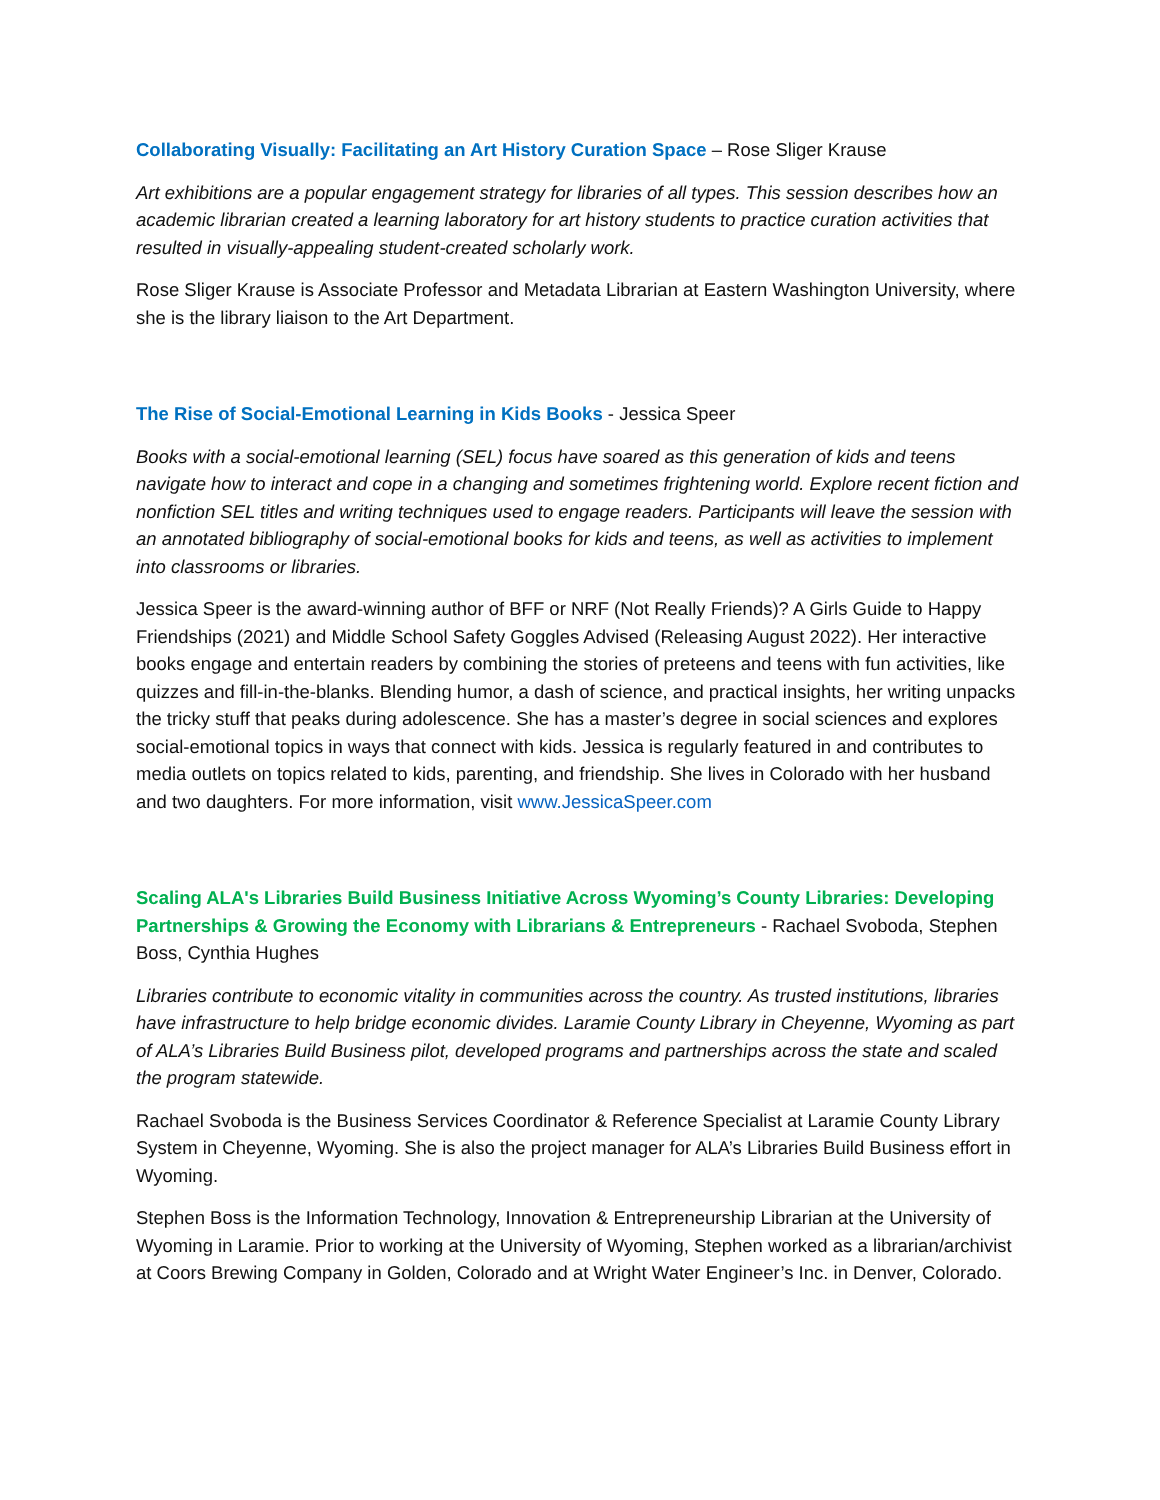Collaborating Visually: Facilitating an Art History Curation Space – Rose Sliger Krause
Art exhibitions are a popular engagement strategy for libraries of all types. This session describes how an academic librarian created a learning laboratory for art history students to practice curation activities that resulted in visually-appealing student-created scholarly work.
Rose Sliger Krause is Associate Professor and Metadata Librarian at Eastern Washington University, where she is the library liaison to the Art Department.
The Rise of Social-Emotional Learning in Kids Books - Jessica Speer
Books with a social-emotional learning (SEL) focus have soared as this generation of kids and teens navigate how to interact and cope in a changing and sometimes frightening world. Explore recent fiction and nonfiction SEL titles and writing techniques used to engage readers. Participants will leave the session with an annotated bibliography of social-emotional books for kids and teens, as well as activities to implement into classrooms or libraries.
Jessica Speer is the award-winning author of BFF or NRF (Not Really Friends)? A Girls Guide to Happy Friendships (2021) and Middle School Safety Goggles Advised (Releasing August 2022). Her interactive books engage and entertain readers by combining the stories of preteens and teens with fun activities, like quizzes and fill-in-the-blanks. Blending humor, a dash of science, and practical insights, her writing unpacks the tricky stuff that peaks during adolescence. She has a master’s degree in social sciences and explores social-emotional topics in ways that connect with kids. Jessica is regularly featured in and contributes to media outlets on topics related to kids, parenting, and friendship. She lives in Colorado with her husband and two daughters. For more information, visit www.JessicaSpeer.com
Scaling ALA's Libraries Build Business Initiative Across Wyoming’s County Libraries: Developing Partnerships & Growing the Economy with Librarians & Entrepreneurs - Rachael Svoboda, Stephen Boss, Cynthia Hughes
Libraries contribute to economic vitality in communities across the country. As trusted institutions, libraries have infrastructure to help bridge economic divides. Laramie County Library in Cheyenne, Wyoming as part of ALA’s Libraries Build Business pilot, developed programs and partnerships across the state and scaled the program statewide.
Rachael Svoboda is the Business Services Coordinator & Reference Specialist at Laramie County Library System in Cheyenne, Wyoming. She is also the project manager for ALA’s Libraries Build Business effort in Wyoming.
Stephen Boss is the Information Technology, Innovation & Entrepreneurship Librarian at the University of Wyoming in Laramie. Prior to working at the University of Wyoming, Stephen worked as a librarian/archivist at Coors Brewing Company in Golden, Colorado and at Wright Water Engineer’s Inc. in Denver, Colorado.